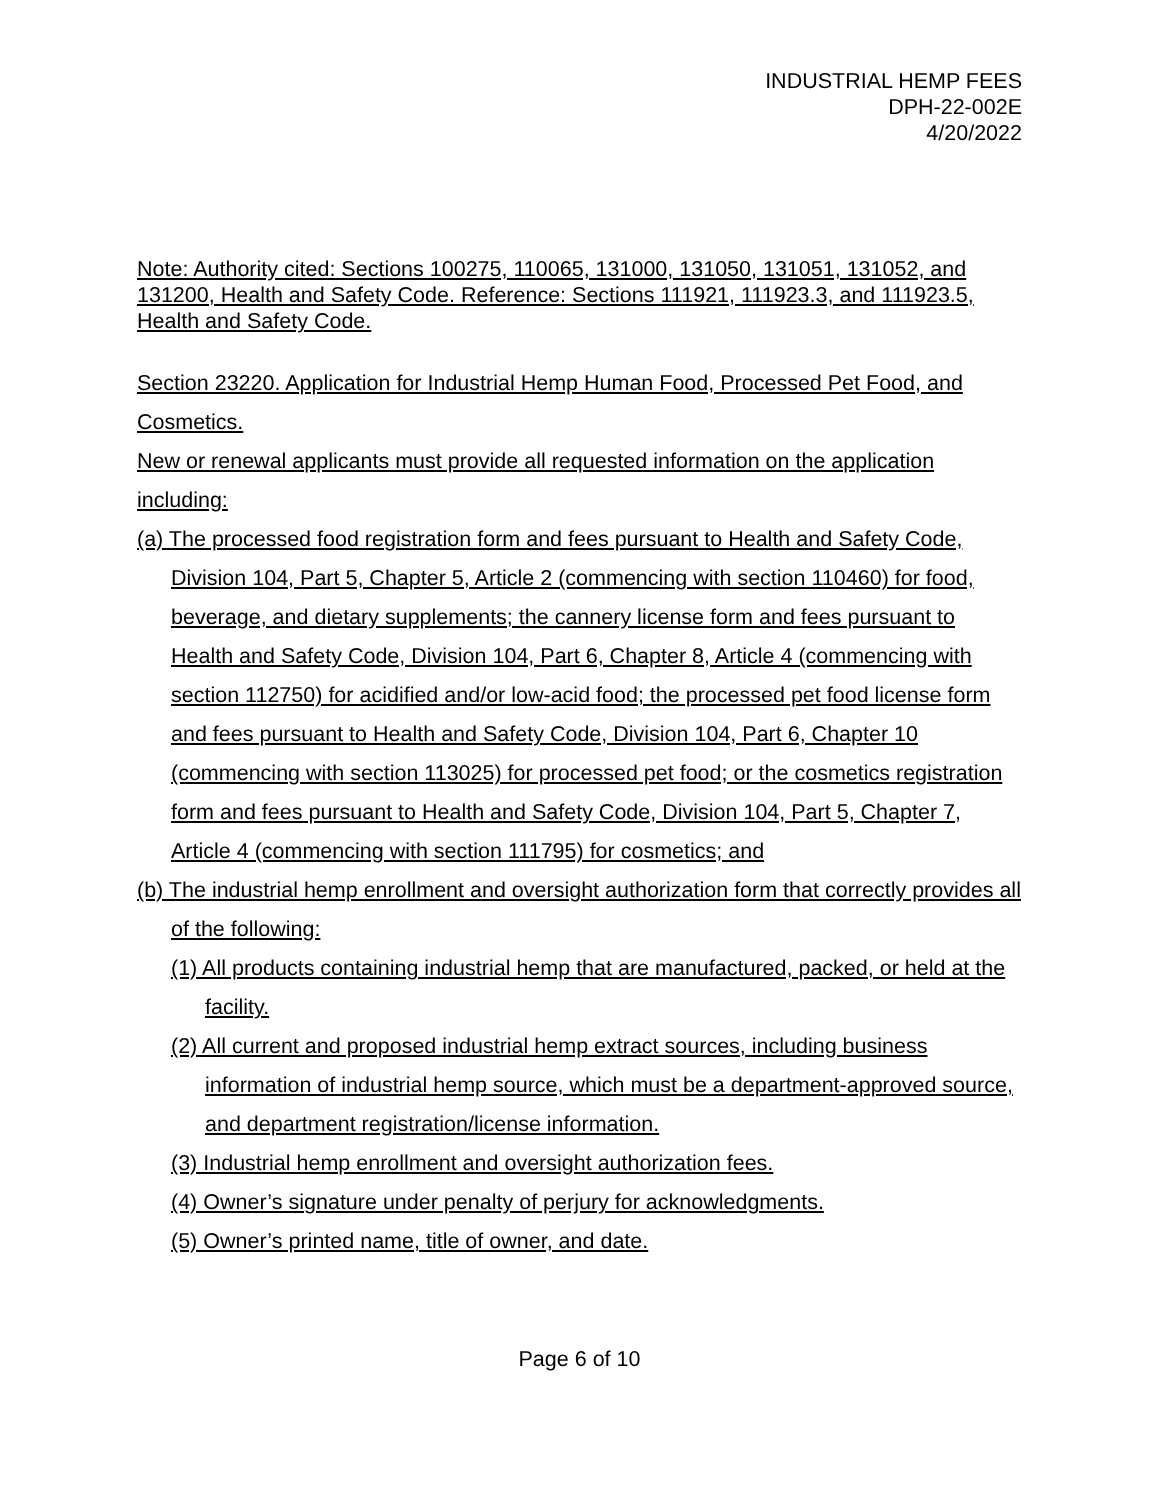INDUSTRIAL HEMP FEES
DPH-22-002E
4/20/2022
Note: Authority cited: Sections 100275, 110065, 131000, 131050, 131051, 131052, and 131200, Health and Safety Code. Reference: Sections 111921, 111923.3, and 111923.5, Health and Safety Code.
Section 23220. Application for Industrial Hemp Human Food, Processed Pet Food, and Cosmetics.
New or renewal applicants must provide all requested information on the application including:
(a) The processed food registration form and fees pursuant to Health and Safety Code, Division 104, Part 5, Chapter 5, Article 2 (commencing with section 110460) for food, beverage, and dietary supplements; the cannery license form and fees pursuant to Health and Safety Code, Division 104, Part 6, Chapter 8, Article 4 (commencing with section 112750) for acidified and/or low-acid food; the processed pet food license form and fees pursuant to Health and Safety Code, Division 104, Part 6, Chapter 10 (commencing with section 113025) for processed pet food; or the cosmetics registration form and fees pursuant to Health and Safety Code, Division 104, Part 5, Chapter 7, Article 4 (commencing with section 111795) for cosmetics; and
(b) The industrial hemp enrollment and oversight authorization form that correctly provides all of the following:
(1) All products containing industrial hemp that are manufactured, packed, or held at the facility.
(2) All current and proposed industrial hemp extract sources, including business information of industrial hemp source, which must be a department-approved source, and department registration/license information.
(3) Industrial hemp enrollment and oversight authorization fees.
(4) Owner’s signature under penalty of perjury for acknowledgments.
(5) Owner’s printed name, title of owner, and date.
Page 6 of 10